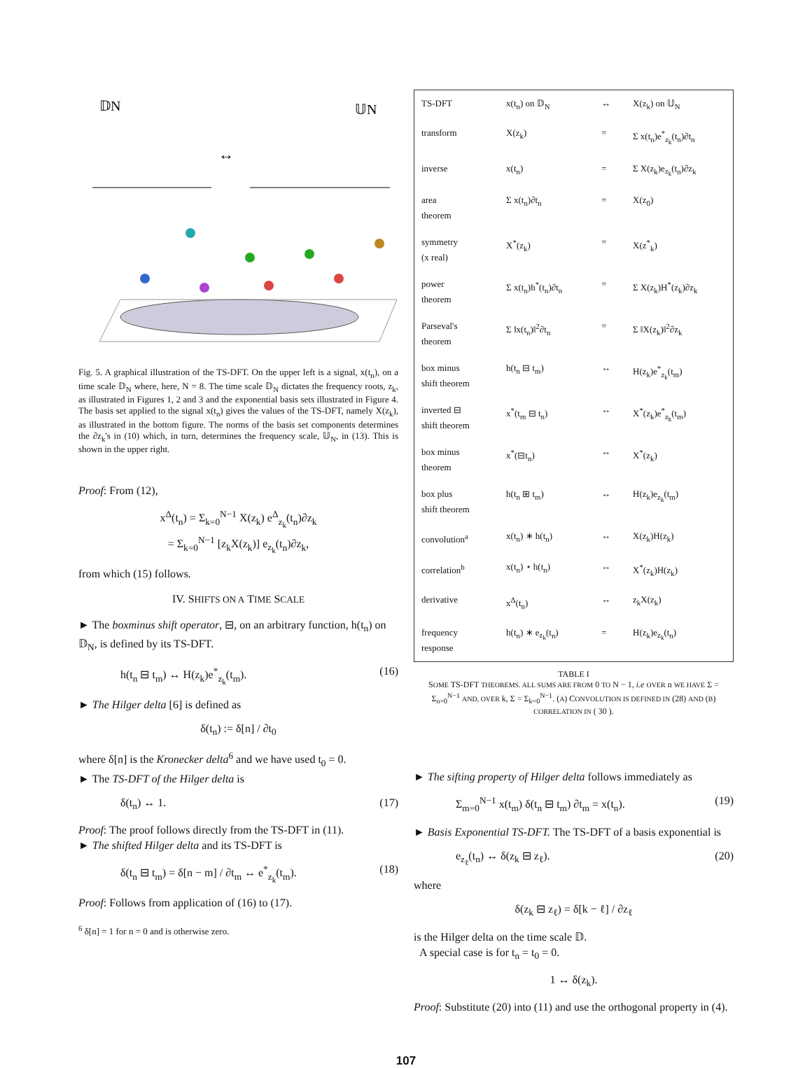𝔻N
𝕌N
↔
Fig. 5. A graphical illustration of the TS-DFT. On the upper left is a signal, x(t<sub>n</sub>), on a time scale 𝔻<sub>N</sub> where, here, N = 8. The time scale 𝔻<sub>N</sub> dictates the frequency roots, z<sub>k</sub>, as illustrated in Figures 1, 2 and 3 and the exponential basis sets illustrated in Figure 4. The basis set applied to the signal x(t<sub>n</sub>) gives the values of the TS-DFT, namely X(z<sub>k</sub>), as illustrated in the bottom figure. The norms of the basis set components determines the ∂z<sub>k</sub>'s in (10) which, in turn, determines the frequency scale, 𝕌<sub>N</sub>, in (13). This is shown in the upper right.
Proof: From (12),
x<sup>Δ</sup>(t<sub>n</sub>) = Σ<sub>k=0</sub><sup>N−1</sup> X(z<sub>k</sub>) e<sup>Δ</sup><sub>z<sub>k</sub></sub>(t<sub>n</sub>)∂z<sub>k</sub>
= Σ<sub>k=0</sub><sup>N−1</sup> [z<sub>k</sub>X(z<sub>k</sub>)] e<sub>z<sub>k</sub></sub>(t<sub>n</sub>)∂z<sub>k</sub>,
from which (15) follows.
IV. SHIFTS ON A TIME SCALE
► The boxminus shift operator, ⊟, on an arbitrary function, h(t<sub>n</sub>) on 𝔻<sub>N</sub>, is defined by its TS-DFT.
h(t<sub>n</sub> ⊟ t<sub>m</sub>) ↔ H(z<sub>k</sub>)e<sup>*</sup><sub>z<sub>k</sub></sub>(t<sub>m</sub>). (16)
► The Hilger delta [6] is defined as
δ(t<sub>n</sub>) := δ[n] / ∂t<sub>0</sub>
where δ[n] is the Kronecker delta<sup>6</sup> and we have used t<sub>0</sub> = 0.
► The TS-DFT of the Hilger delta is
δ(t<sub>n</sub>) ↔ 1. (17)
Proof: The proof follows directly from the TS-DFT in (11).
► The shifted Hilger delta and its TS-DFT is
δ(t<sub>n</sub> ⊟ t<sub>m</sub>) = δ[n − m] / ∂t<sub>m</sub> ↔ e<sup>*</sup><sub>z<sub>k</sub></sub>(t<sub>m</sub>). (18)
Proof: Follows from application of (16) to (17).
<sup>6</sup> δ[n] = 1 for n = 0 and is otherwise zero.
| TS-DFT | x(t<sub>n</sub>) on 𝔻<sub>N</sub> | ↔ | X(z<sub>k</sub>) on 𝕌<sub>N</sub> |
| transform | X(z<sub>k</sub>) | = | Σ x(t<sub>n</sub>)e<sup>*</sup><sub>z<sub>k</sub></sub>(t<sub>n</sub>)∂t<sub>n</sub> |
| inverse | x(t<sub>n</sub>) | = | Σ X(z<sub>k</sub>)e<sub>z<sub>k</sub></sub>(t<sub>n</sub>)∂z<sub>k</sub> |
| area theorem | Σ x(t<sub>n</sub>)∂t<sub>n</sub> | = | X(z<sub>0</sub>) |
| symmetry (x real) | X<sup>*</sup>(z<sub>k</sub>) | = | X(z<sup>*</sup><sub>k</sub>) |
| power theorem | Σ x(t<sub>n</sub>)h<sup>*</sup>(t<sub>n</sub>)∂t<sub>n</sub> | = | Σ X(z<sub>k</sub>)H<sup>*</sup>(z<sub>k</sub>)∂z<sub>k</sub> |
| Parseval's theorem | Σ ‖x(t<sub>n</sub>)‖<sup>2</sup>∂t<sub>n</sub> | = | Σ ‖X(z<sub>k</sub>)‖<sup>2</sup>∂z<sub>k</sub> |
| box minus shift theorem | h(t<sub>n</sub> ⊟ t<sub>m</sub>) | ↔ | H(z<sub>k</sub>)e<sup>*</sup><sub>z<sub>k</sub></sub>(t<sub>m</sub>) |
| inverted ⊟ shift theorem | x<sup>*</sup>(t<sub>m</sub> ⊟ t<sub>n</sub>) | ↔ | X<sup>*</sup>(z<sub>k</sub>)e<sup>*</sup><sub>z<sub>k</sub></sub>(t<sub>m</sub>) |
| box minus theorem | x<sup>*</sup>(⊟t<sub>n</sub>) | ↔ | X<sup>*</sup>(z<sub>k</sub>) |
| box plus shift theorem | h(t<sub>n</sub> ⊞ t<sub>m</sub>) | ↔ | H(z<sub>k</sub>)e<sub>z<sub>k</sub></sub>(t<sub>m</sub>) |
| convolution<sup>a</sup> | x(t<sub>n</sub>) ∗ h(t<sub>n</sub>) | ↔ | X(z<sub>k</sub>)H(z<sub>k</sub>) |
| correlation<sup>b</sup> | x(t<sub>n</sub>) ⋆ h(t<sub>n</sub>) | ↔ | X<sup>*</sup>(z<sub>k</sub>)H(z<sub>k</sub>) |
| derivative | x<sup>Δ</sup>(t<sub>n</sub>) | ↔ | z<sub>k</sub>X(z<sub>k</sub>) |
| frequency response | h(t<sub>n</sub>) ∗ e<sub>z<sub>k</sub></sub>(t<sub>n</sub>) | = | H(z<sub>k</sub>)e<sub>z<sub>k</sub></sub>(t<sub>n</sub>) |
TABLE I
SOME TS-DFT THEOREMS. ALL SUMS ARE FROM 0 TO N − 1, i.e OVER n WE HAVE Σ = Σ<sub>n=0</sub><sup>N−1</sup> AND, OVER k, Σ = Σ<sub>k=0</sub><sup>N−1</sup>. (A) CONVOLUTION IS DEFINED IN (28) AND (B) CORRELATION IN ( 30 ).
► The sifting property of Hilger delta follows immediately as
Σ<sub>m=0</sub><sup>N−1</sup> x(t<sub>m</sub>) δ(t<sub>n</sub> ⊟ t<sub>m</sub>) ∂t<sub>m</sub> = x(t<sub>n</sub>). (19)
► Basis Exponential TS-DFT. The TS-DFT of a basis exponential is
e<sub>z<sub>ℓ</sub></sub>(t<sub>n</sub>) ↔ δ(z<sub>k</sub> ⊟ z<sub>ℓ</sub>). (20)
where
δ(z<sub>k</sub> ⊟ z<sub>ℓ</sub>) = δ[k − ℓ] / ∂z<sub>ℓ</sub>
is the Hilger delta on the time scale 𝔻.
A special case is for t<sub>n</sub> = t<sub>0</sub> = 0.
1 ↔ δ(z<sub>k</sub>).
Proof: Substitute (20) into (11) and use the orthogonal property in (4).
107